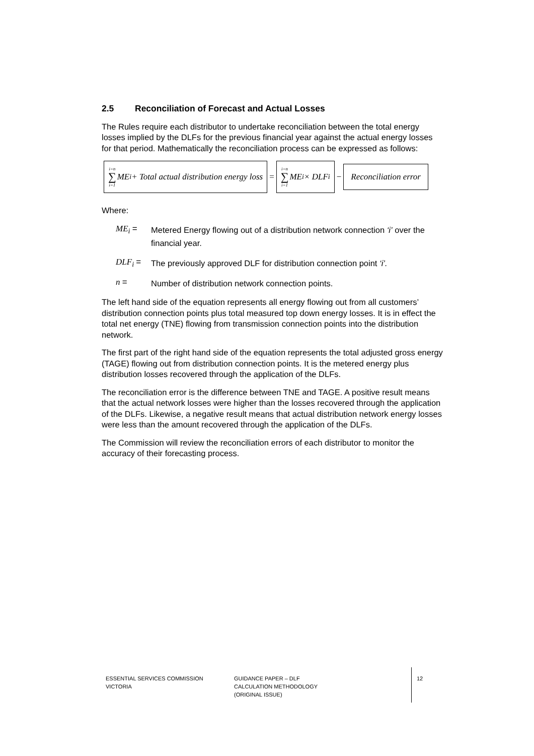2.5 Reconciliation of Forecast and Actual Losses
The Rules require each distributor to undertake reconciliation between the total energy losses implied by the DLFs for the previous financial year against the actual energy losses for that period. Mathematically the reconciliation process can be expressed as follows:
i=n ∑ i=1 ME<sub>i</sub> + Total actual distribution energy loss = i=n ∑ i=1 ME<sub>i</sub> × DLF<sub>i</sub> − Reconciliation error
Where:
ME<sub>i</sub> =
Metered Energy flowing out of a distribution network connection ‘i’ over the financial year.
DLF<sub>i</sub> =
The previously approved DLF for distribution connection point ‘i’.
n =
Number of distribution network connection points.
The left hand side of the equation represents all energy flowing out from all customers’ distribution connection points plus total measured top down energy losses. It is in effect the total net energy (TNE) flowing from transmission connection points into the distribution network.
The first part of the right hand side of the equation represents the total adjusted gross energy (TAGE) flowing out from distribution connection points. It is the metered energy plus distribution losses recovered through the application of the DLFs.
The reconciliation error is the difference between TNE and TAGE. A positive result means that the actual network losses were higher than the losses recovered through the application of the DLFs. Likewise, a negative result means that actual distribution network energy losses were less than the amount recovered through the application of the DLFs.
The Commission will review the reconciliation errors of each distributor to monitor the accuracy of their forecasting process.
ESSENTIAL SERVICES COMMISSION
VICTORIA
GUIDANCE PAPER – DLF
CALCULATION METHODOLOGY
(ORIGINAL ISSUE)
12